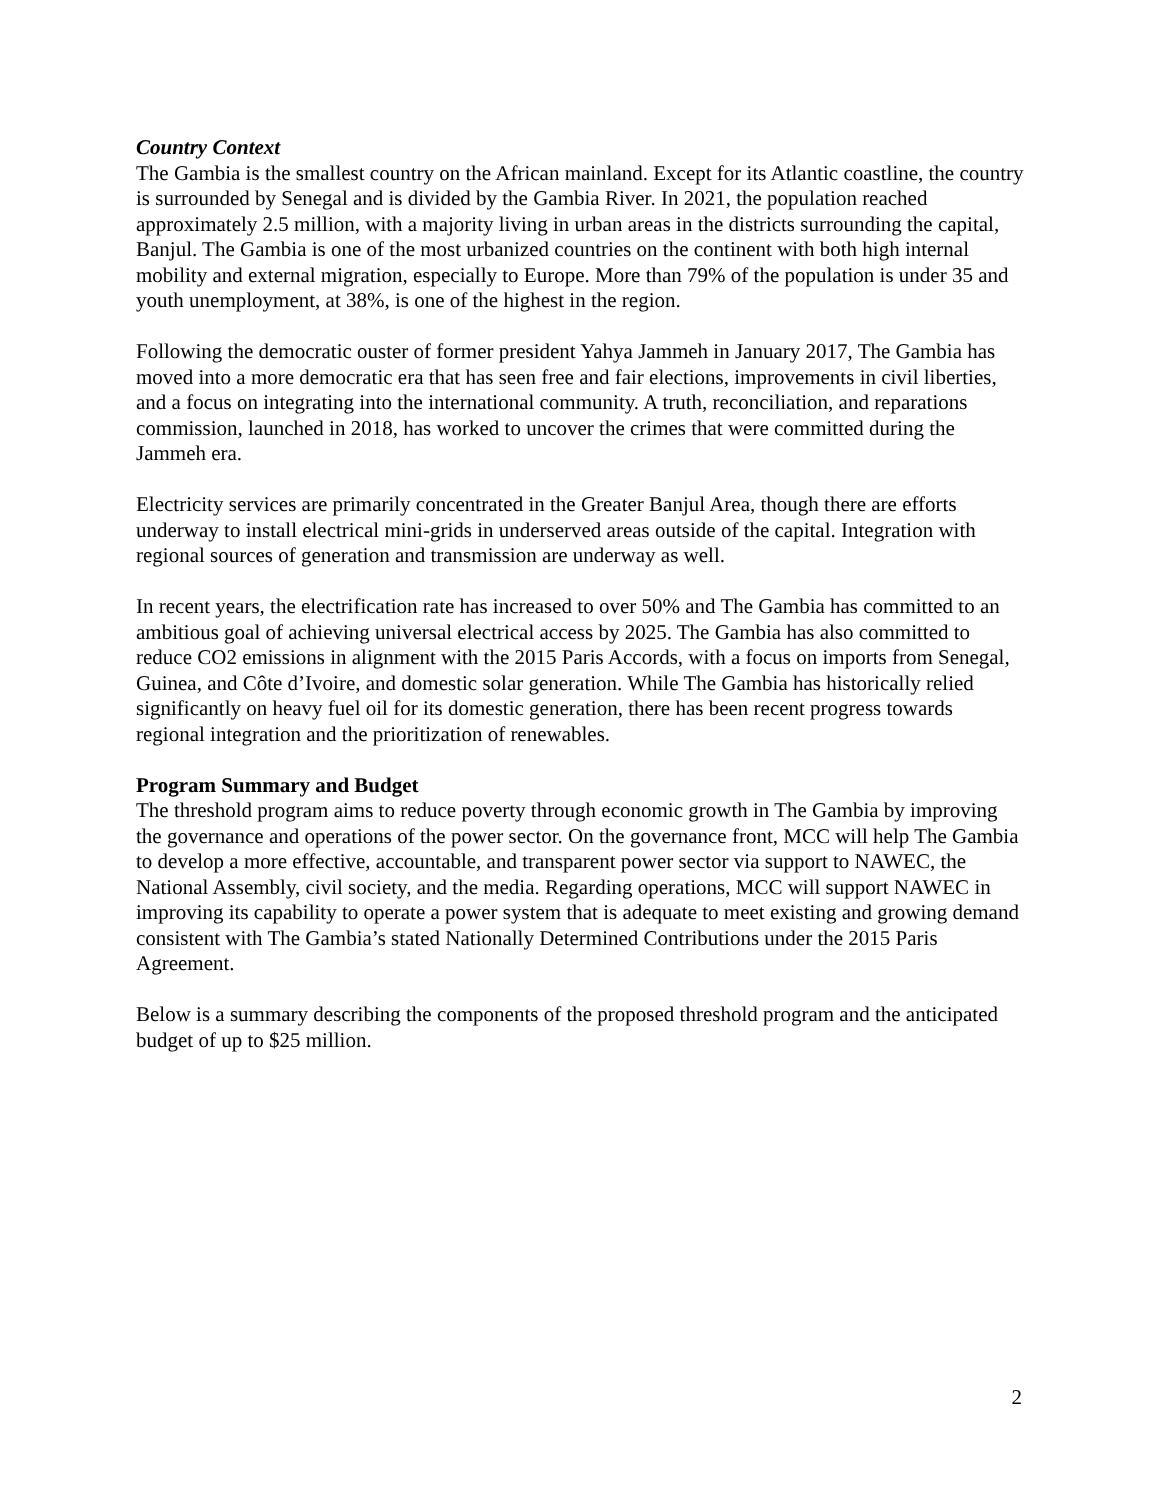Country Context
The Gambia is the smallest country on the African mainland. Except for its Atlantic coastline, the country is surrounded by Senegal and is divided by the Gambia River. In 2021, the population reached approximately 2.5 million, with a majority living in urban areas in the districts surrounding the capital, Banjul. The Gambia is one of the most urbanized countries on the continent with both high internal mobility and external migration, especially to Europe. More than 79% of the population is under 35 and youth unemployment, at 38%, is one of the highest in the region.
Following the democratic ouster of former president Yahya Jammeh in January 2017, The Gambia has moved into a more democratic era that has seen free and fair elections, improvements in civil liberties, and a focus on integrating into the international community. A truth, reconciliation, and reparations commission, launched in 2018, has worked to uncover the crimes that were committed during the Jammeh era.
Electricity services are primarily concentrated in the Greater Banjul Area, though there are efforts underway to install electrical mini-grids in underserved areas outside of the capital. Integration with regional sources of generation and transmission are underway as well.
In recent years, the electrification rate has increased to over 50% and The Gambia has committed to an ambitious goal of achieving universal electrical access by 2025. The Gambia has also committed to reduce CO2 emissions in alignment with the 2015 Paris Accords, with a focus on imports from Senegal, Guinea, and Côte d’Ivoire, and domestic solar generation. While The Gambia has historically relied significantly on heavy fuel oil for its domestic generation, there has been recent progress towards regional integration and the prioritization of renewables.
Program Summary and Budget
The threshold program aims to reduce poverty through economic growth in The Gambia by improving the governance and operations of the power sector. On the governance front, MCC will help The Gambia to develop a more effective, accountable, and transparent power sector via support to NAWEC, the National Assembly, civil society, and the media. Regarding operations, MCC will support NAWEC in improving its capability to operate a power system that is adequate to meet existing and growing demand consistent with The Gambia’s stated Nationally Determined Contributions under the 2015 Paris Agreement.
Below is a summary describing the components of the proposed threshold program and the anticipated budget of up to $25 million.
2